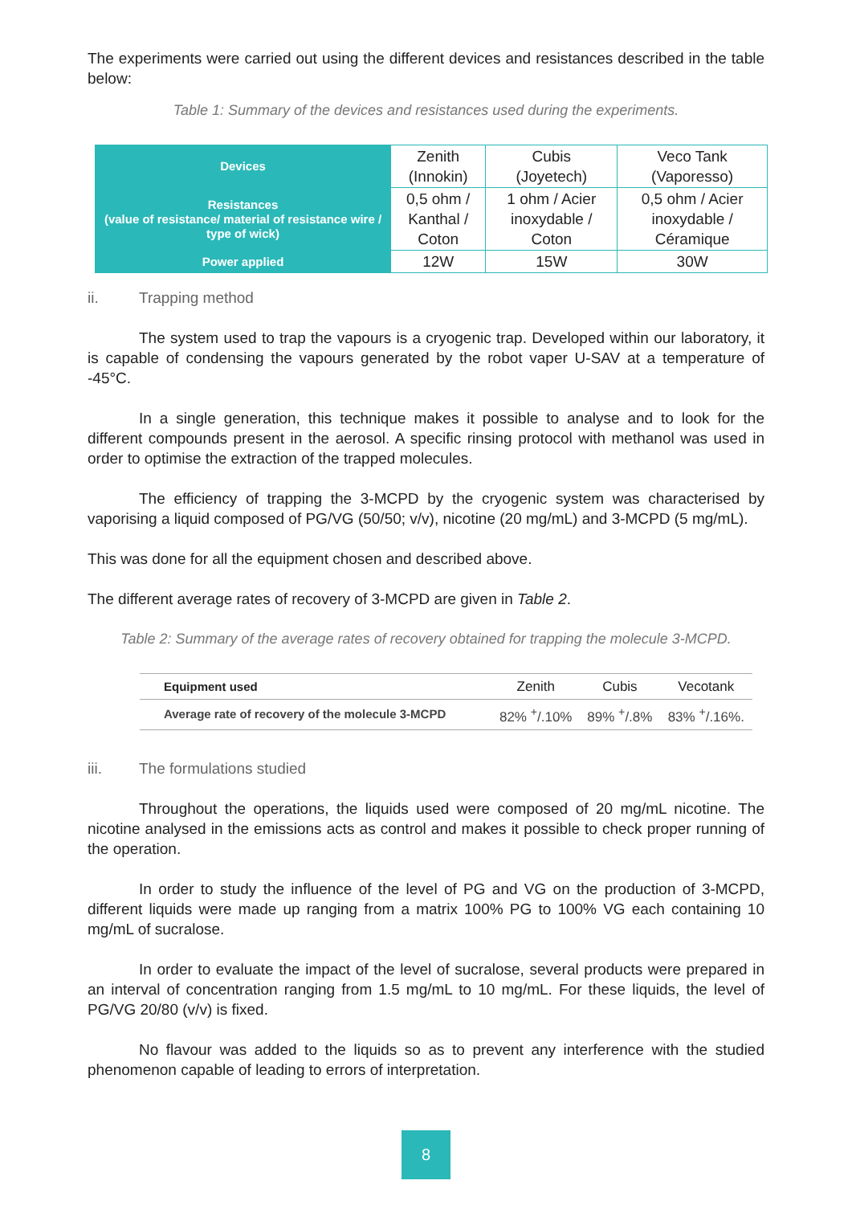The experiments were carried out using the different devices and resistances described in the table below:
Table 1: Summary of the devices and resistances used during the experiments.
| Devices | Zenith (Innokin) | Cubis (Joyetech) | Veco Tank (Vaporesso) |
| Resistances (value of resistance/ material of resistance wire / type of wick) | 0,5 ohm / Kanthal / Coton | 1 ohm / Acier inoxydable / Coton | 0,5 ohm / Acier inoxydable / Céramique |
| Power applied | 12W | 15W | 30W |
ii. Trapping method
The system used to trap the vapours is a cryogenic trap. Developed within our laboratory, it is capable of condensing the vapours generated by the robot vaper U-SAV at a temperature of -45°C.
In a single generation, this technique makes it possible to analyse and to look for the different compounds present in the aerosol. A specific rinsing protocol with methanol was used in order to optimise the extraction of the trapped molecules.
The efficiency of trapping the 3-MCPD by the cryogenic system was characterised by vaporising a liquid composed of PG/VG (50/50; v/v), nicotine (20 mg/mL) and 3-MCPD (5 mg/mL).
This was done for all the equipment chosen and described above.
The different average rates of recovery of 3-MCPD are given in Table 2.
Table 2: Summary of the average rates of recovery obtained for trapping the molecule 3-MCPD.
| Equipment used | Zenith | Cubis | Vecotank |
| --- | --- | --- | --- |
| Average rate of recovery of the molecule 3-MCPD | 82% <sup>+</sup>/.10% | 89% <sup>+</sup>/.8% | 83% <sup>+</sup>/.16%. |
iii. The formulations studied
Throughout the operations, the liquids used were composed of 20 mg/mL nicotine. The nicotine analysed in the emissions acts as control and makes it possible to check proper running of the operation.
In order to study the influence of the level of PG and VG on the production of 3-MCPD, different liquids were made up ranging from a matrix 100% PG to 100% VG each containing 10 mg/mL of sucralose.
In order to evaluate the impact of the level of sucralose, several products were prepared in an interval of concentration ranging from 1.5 mg/mL to 10 mg/mL. For these liquids, the level of PG/VG 20/80 (v/v) is fixed.
No flavour was added to the liquids so as to prevent any interference with the studied phenomenon capable of leading to errors of interpretation.
8